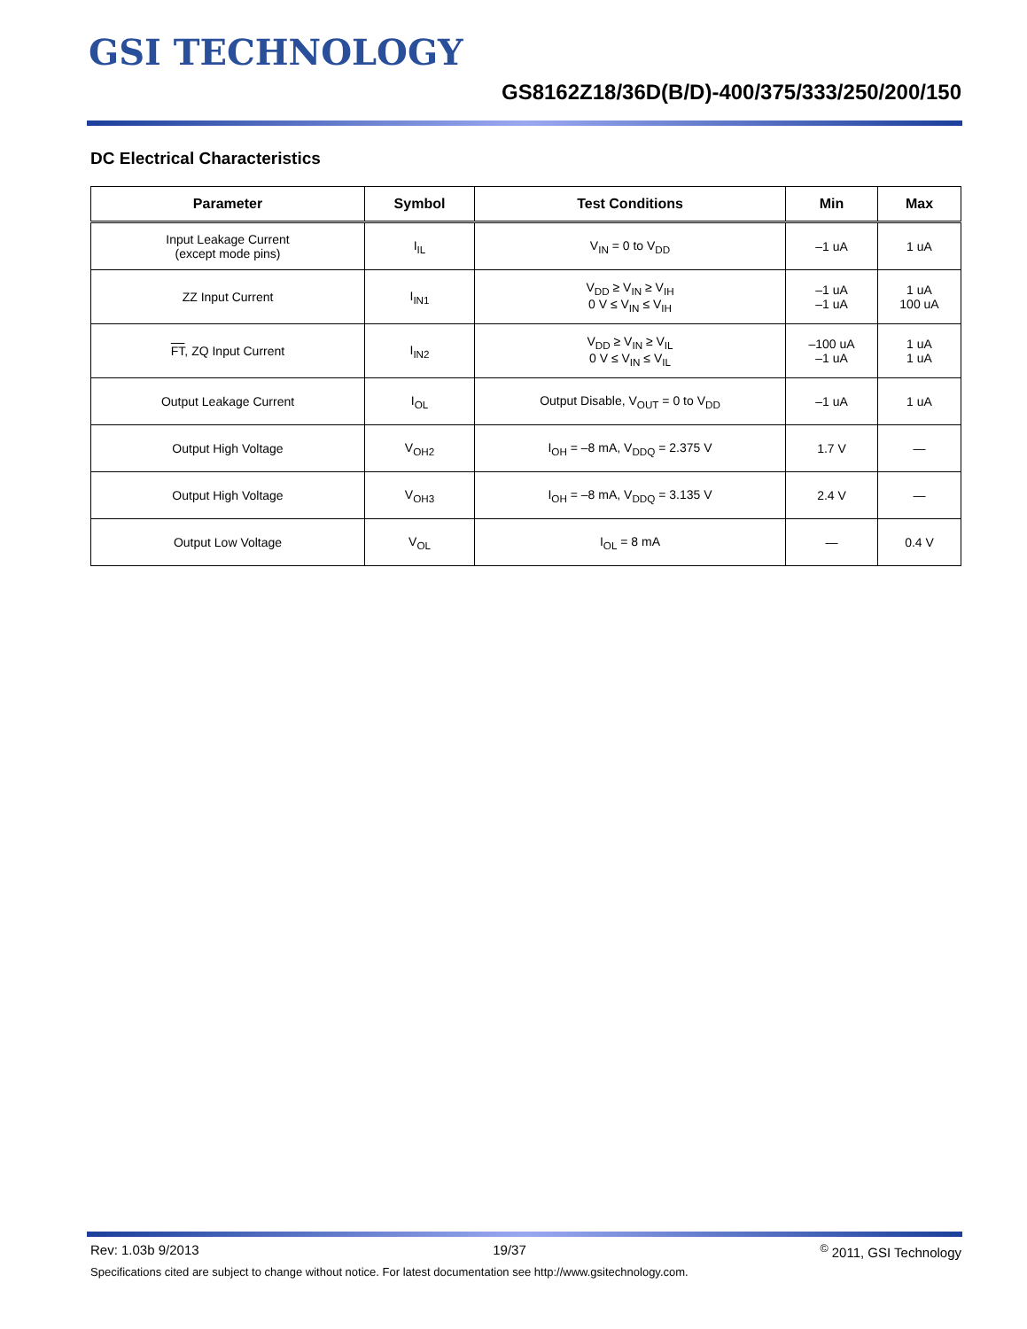GSI TECHNOLOGY
GS8162Z18/36D(B/D)-400/375/333/250/200/150
DC Electrical Characteristics
| Parameter | Symbol | Test Conditions | Min | Max |
| --- | --- | --- | --- | --- |
| Input Leakage Current (except mode pins) | I<sub>IL</sub> | V<sub>IN</sub> = 0 to V<sub>DD</sub> | –1 uA | 1 uA |
| ZZ Input Current | I<sub>IN1</sub> | V<sub>DD</sub> ≥ V<sub>IN</sub> ≥ V<sub>IH</sub> 0 V ≤ V<sub>IN</sub> ≤ V<sub>IH</sub> | –1 uA –1 uA | 1 uA 100 uA |
| FT , ZQ Input Current | I<sub>IN2</sub> | V<sub>DD</sub> ≥ V<sub>IN</sub> ≥ V<sub>IL</sub> 0 V ≤ V<sub>IN</sub> ≤ V<sub>IL</sub> | –100 uA –1 uA | 1 uA 1 uA |
| Output Leakage Current | I<sub>OL</sub> | Output Disable, V<sub>OUT</sub> = 0 to V<sub>DD</sub> | –1 uA | 1 uA |
| Output High Voltage | V<sub>OH2</sub> | I<sub>OH</sub> = –8 mA, V<sub>DDQ</sub> = 2.375 V | 1.7 V | — |
| Output High Voltage | V<sub>OH3</sub> | I<sub>OH</sub> = –8 mA, V<sub>DDQ</sub> = 3.135 V | 2.4 V | — |
| Output Low Voltage | V<sub>OL</sub> | I<sub>OL</sub> = 8 mA | — | 0.4 V |
Rev: 1.03b 9/2013 19/37 <sup>©</sup> 2011, GSI Technology
Specifications cited are subject to change without notice. For latest documentation see http://www.gsitechnology.com.